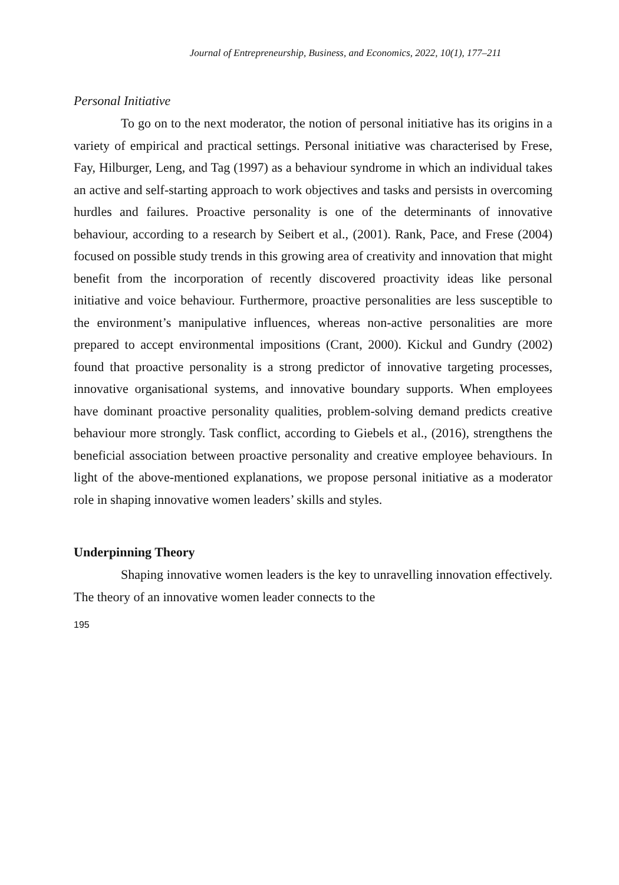Journal of Entrepreneurship, Business, and Economics, 2022, 10(1), 177–211
Personal Initiative
To go on to the next moderator, the notion of personal initiative has its origins in a variety of empirical and practical settings. Personal initiative was characterised by Frese, Fay, Hilburger, Leng, and Tag (1997) as a behaviour syndrome in which an individual takes an active and self-starting approach to work objectives and tasks and persists in overcoming hurdles and failures. Proactive personality is one of the determinants of innovative behaviour, according to a research by Seibert et al., (2001). Rank, Pace, and Frese (2004) focused on possible study trends in this growing area of creativity and innovation that might benefit from the incorporation of recently discovered proactivity ideas like personal initiative and voice behaviour. Furthermore, proactive personalities are less susceptible to the environment’s manipulative influences, whereas non-active personalities are more prepared to accept environmental impositions (Crant, 2000). Kickul and Gundry (2002) found that proactive personality is a strong predictor of innovative targeting processes, innovative organisational systems, and innovative boundary supports. When employees have dominant proactive personality qualities, problem-solving demand predicts creative behaviour more strongly. Task conflict, according to Giebels et al., (2016), strengthens the beneficial association between proactive personality and creative employee behaviours. In light of the above-mentioned explanations, we propose personal initiative as a moderator role in shaping innovative women leaders’ skills and styles.
Underpinning Theory
Shaping innovative women leaders is the key to unravelling innovation effectively. The theory of an innovative women leader connects to the
195